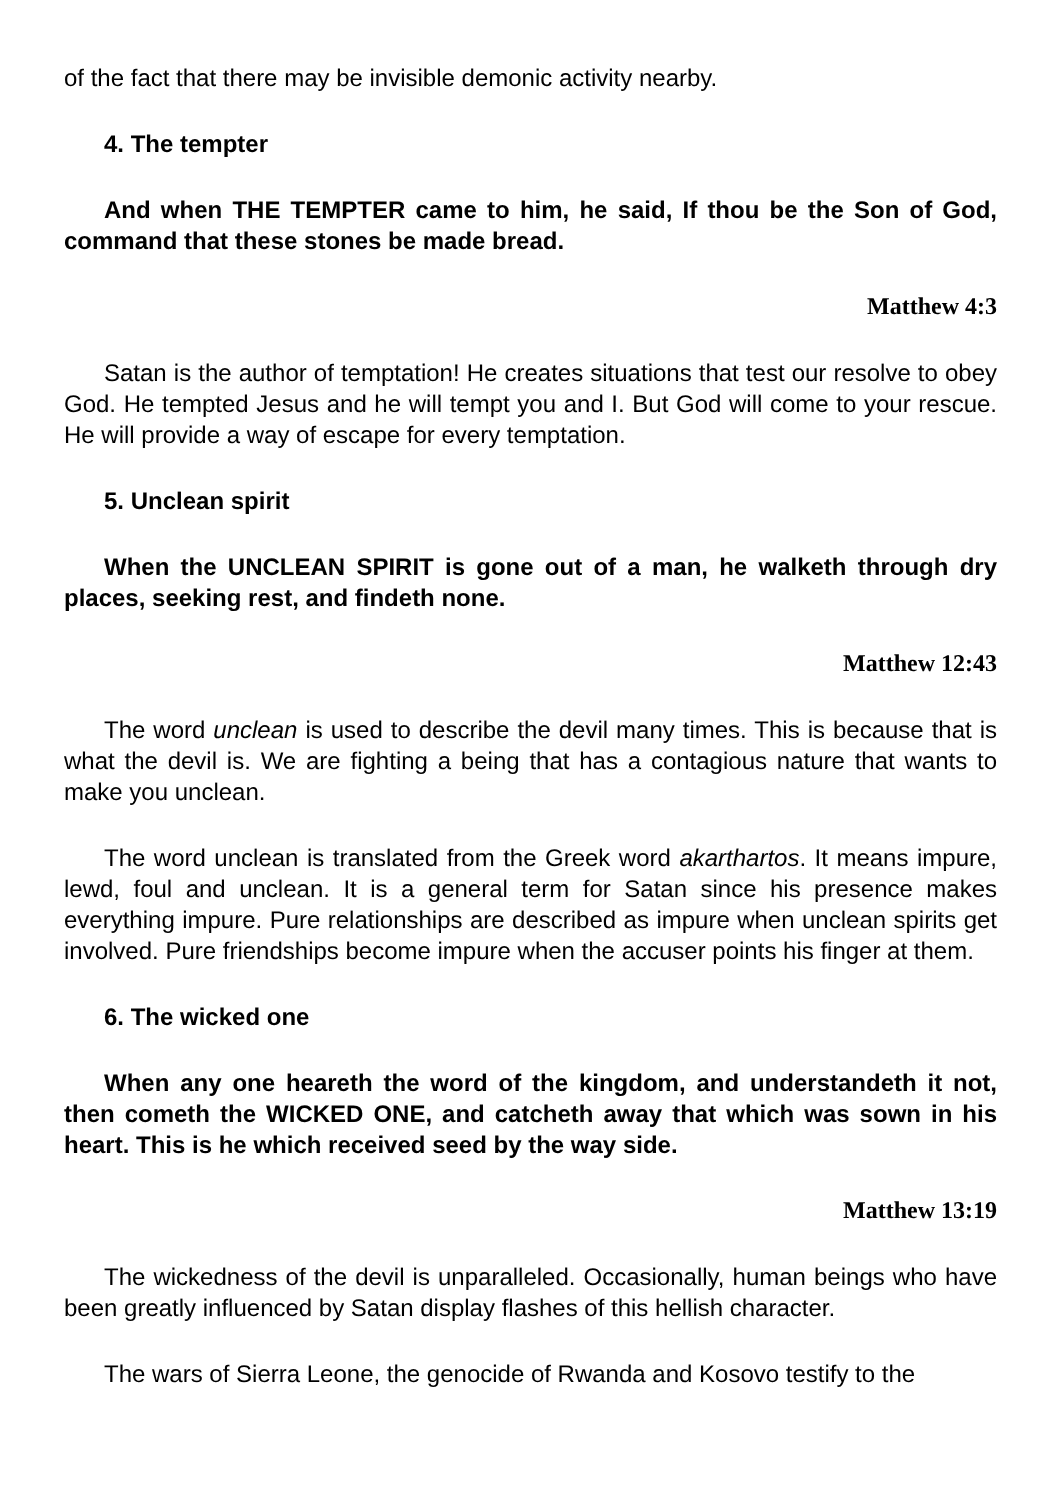of the fact that there may be invisible demonic activity nearby.
4. The tempter
And when THE TEMPTER came to him, he said, If thou be the Son of God, command that these stones be made bread.
Matthew 4:3
Satan is the author of temptation! He creates situations that test our resolve to obey God. He tempted Jesus and he will tempt you and I. But God will come to your rescue. He will provide a way of escape for every temptation.
5. Unclean spirit
When the UNCLEAN SPIRIT is gone out of a man, he walketh through dry places, seeking rest, and findeth none.
Matthew 12:43
The word unclean is used to describe the devil many times. This is because that is what the devil is. We are fighting a being that has a contagious nature that wants to make you unclean.
The word unclean is translated from the Greek word akarthartos. It means impure, lewd, foul and unclean. It is a general term for Satan since his presence makes everything impure. Pure relationships are described as impure when unclean spirits get involved. Pure friendships become impure when the accuser points his finger at them.
6. The wicked one
When any one heareth the word of the kingdom, and understandeth it not, then cometh the WICKED ONE, and catcheth away that which was sown in his heart. This is he which received seed by the way side.
Matthew 13:19
The wickedness of the devil is unparalleled. Occasionally, human beings who have been greatly influenced by Satan display flashes of this hellish character.
The wars of Sierra Leone, the genocide of Rwanda and Kosovo testify to the